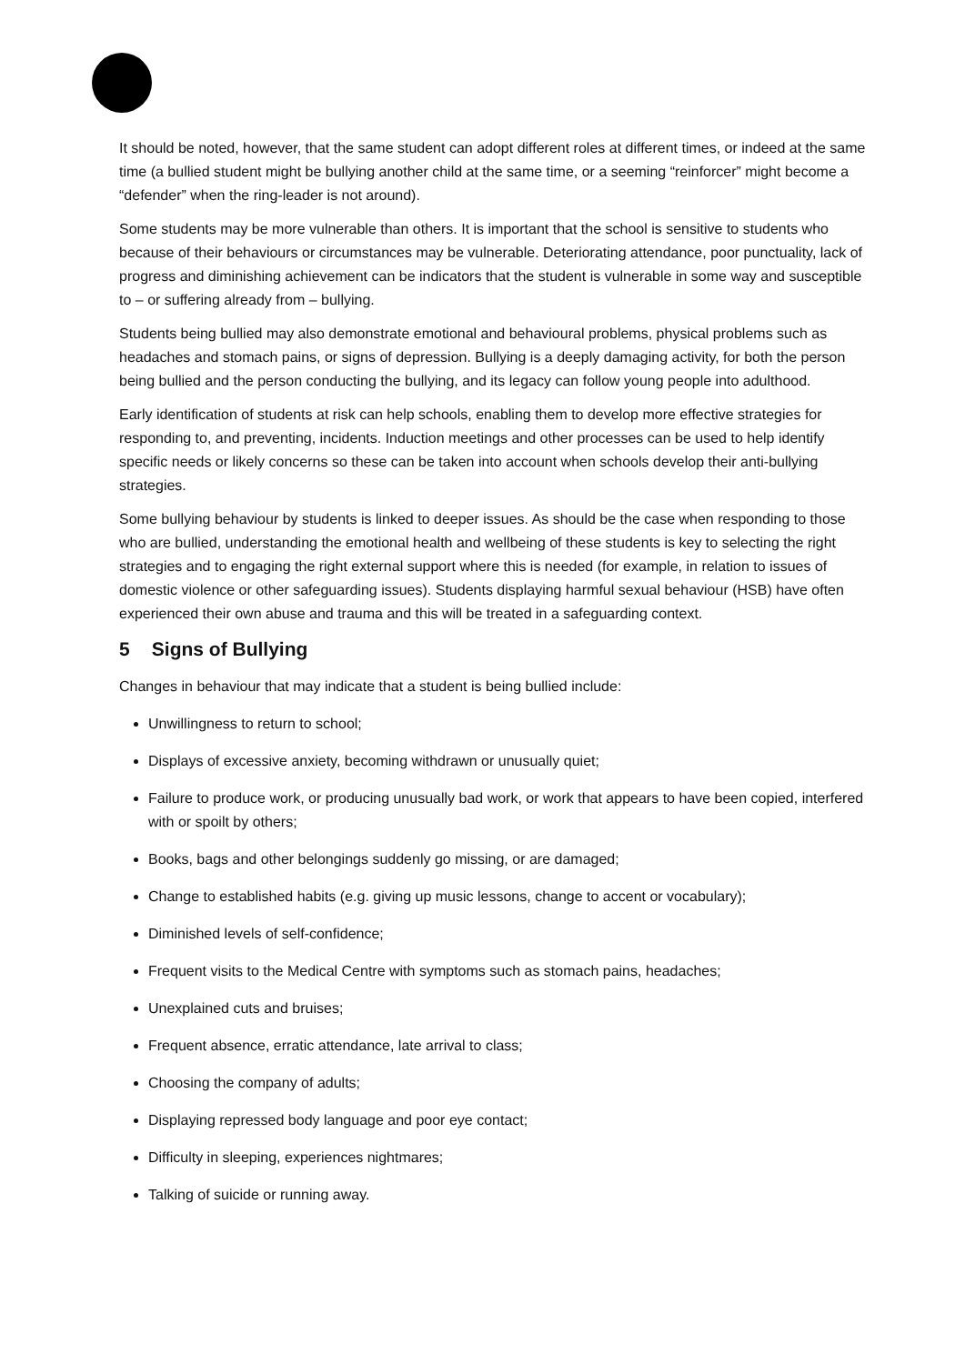It should be noted, however, that the same student can adopt different roles at different times, or indeed at the same time (a bullied student might be bullying another child at the same time, or a seeming “reinforcer” might become a “defender” when the ring-leader is not around).
Some students may be more vulnerable than others. It is important that the school is sensitive to students who because of their behaviours or circumstances may be vulnerable. Deteriorating attendance, poor punctuality, lack of progress and diminishing achievement can be indicators that the student is vulnerable in some way and susceptible to – or suffering already from – bullying.
Students being bullied may also demonstrate emotional and behavioural problems, physical problems such as headaches and stomach pains, or signs of depression. Bullying is a deeply damaging activity, for both the person being bullied and the person conducting the bullying, and its legacy can follow young people into adulthood.
Early identification of students at risk can help schools, enabling them to develop more effective strategies for responding to, and preventing, incidents. Induction meetings and other processes can be used to help identify specific needs or likely concerns so these can be taken into account when schools develop their anti-bullying strategies.
Some bullying behaviour by students is linked to deeper issues. As should be the case when responding to those who are bullied, understanding the emotional health and wellbeing of these students is key to selecting the right strategies and to engaging the right external support where this is needed (for example, in relation to issues of domestic violence or other safeguarding issues). Students displaying harmful sexual behaviour (HSB) have often experienced their own abuse and trauma and this will be treated in a safeguarding context.
5 Signs of Bullying
Changes in behaviour that may indicate that a student is being bullied include:
Unwillingness to return to school;
Displays of excessive anxiety, becoming withdrawn or unusually quiet;
Failure to produce work, or producing unusually bad work, or work that appears to have been copied, interfered with or spoilt by others;
Books, bags and other belongings suddenly go missing, or are damaged;
Change to established habits (e.g. giving up music lessons, change to accent or vocabulary);
Diminished levels of self-confidence;
Frequent visits to the Medical Centre with symptoms such as stomach pains, headaches;
Unexplained cuts and bruises;
Frequent absence, erratic attendance, late arrival to class;
Choosing the company of adults;
Displaying repressed body language and poor eye contact;
Difficulty in sleeping, experiences nightmares;
Talking of suicide or running away.